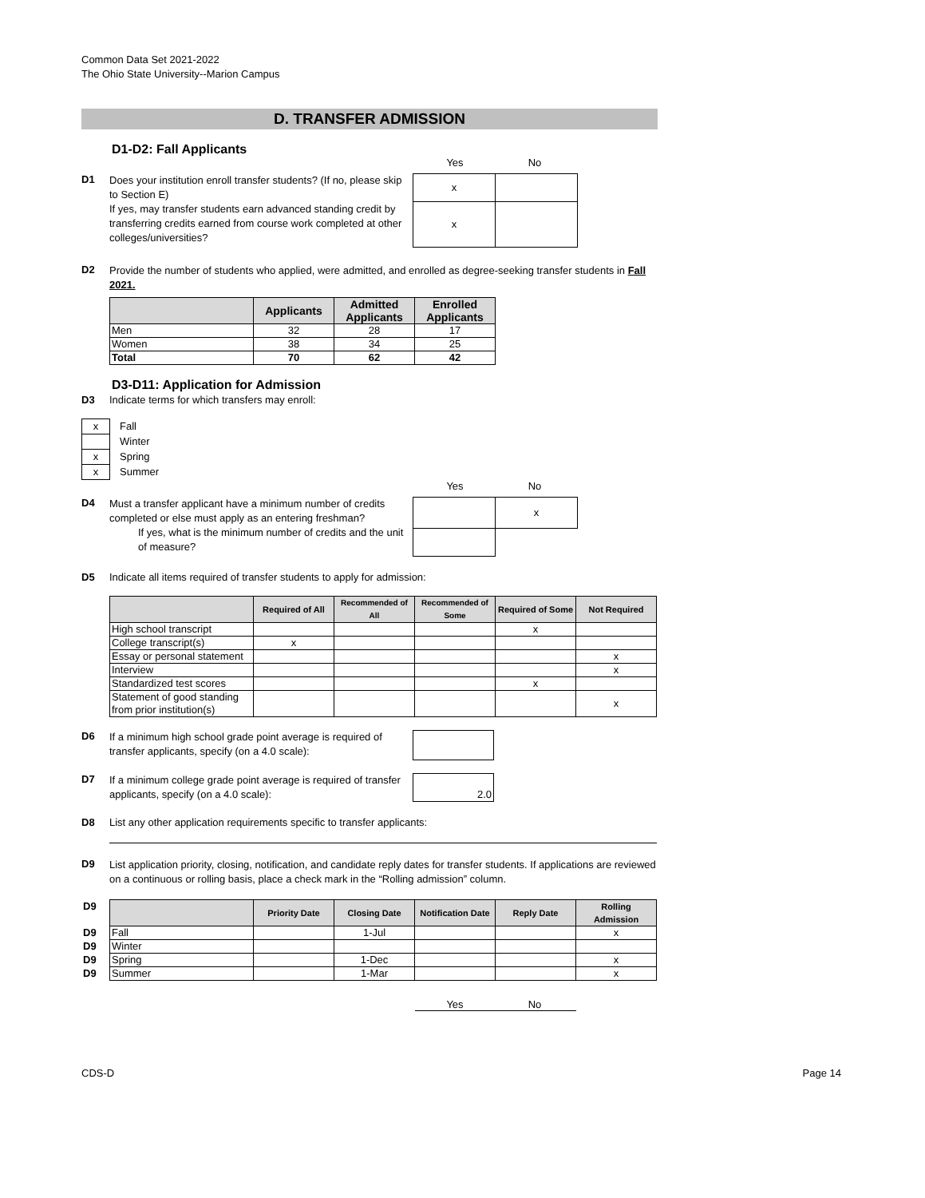Common Data Set 2021-2022
The Ohio State University--Marion Campus
D. TRANSFER ADMISSION
D1-D2: Fall Applicants
Yes No
D1
Does your institution enroll transfer students? (If no, please skip to Section E)
If yes, may transfer students earn advanced standing credit by transferring credits earned from course work completed at other colleges/universities?
| x | |
| x | |
D2
Provide the number of students who applied, were admitted, and enrolled as degree-seeking transfer students in Fall 2021.
| | Applicants | Admitted Applicants | Enrolled Applicants |
| --- | --- | --- | --- |
| Men | 32 | 28 | 17 |
| Women | 38 | 34 | 25 |
| Total | 70 | 62 | 42 |
D3-D11: Application for Admission
D3 Indicate terms for which transfers may enroll:
| x | Fall |
| | Winter |
| x | Spring |
| x | Summer |
Yes No
D4
Must a transfer applicant have a minimum number of credits completed or else must apply as an entering freshman?
If yes, what is the minimum number of credits and the unit of measure?
| | x |
D5 Indicate all items required of transfer students to apply for admission:
| | Required of All | Recommended of All | Recommended of Some | Required of Some | Not Required |
| --- | --- | --- | --- | --- | --- |
| High school transcript | | | | x | |
| College transcript(s) | x | | | | |
| Essay or personal statement | | | | | x |
| Interview | | | | | x |
| Standardized test scores | | | | x | |
| Statement of good standing from prior institution(s) | | | | | x |
D6
If a minimum high school grade point average is required of transfer applicants, specify (on a 4.0 scale):
D7
If a minimum college grade point average is required of transfer applicants, specify (on a 4.0 scale):
| 2.0 |
D8 List any other application requirements specific to transfer applicants:
D9
List application priority, closing, notification, and candidate reply dates for transfer students. If applications are reviewed on a continuous or rolling basis, place a check mark in the “Rolling admission” column.
| D9 | | Priority Date | Closing Date | Notification Date | Reply Date | Rolling Admission |
| D9 | Fall | | 1-Jul | | | x |
| D9 | Winter | | | | | |
| D9 | Spring | | 1-Dec | | | x |
| D9 | Summer | | 1-Mar | | | x |
Yes No
CDS-D Page 14